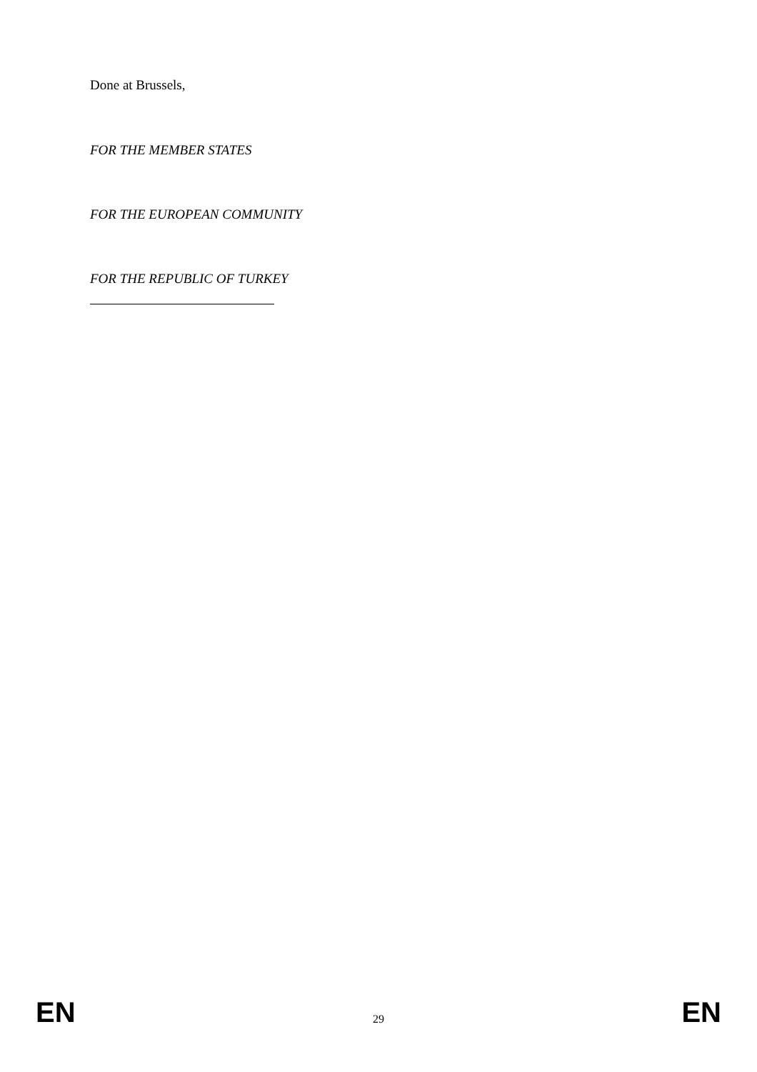Done at Brussels,
FOR THE MEMBER STATES
FOR THE EUROPEAN COMMUNITY
FOR THE REPUBLIC OF TURKEY
EN 29 EN